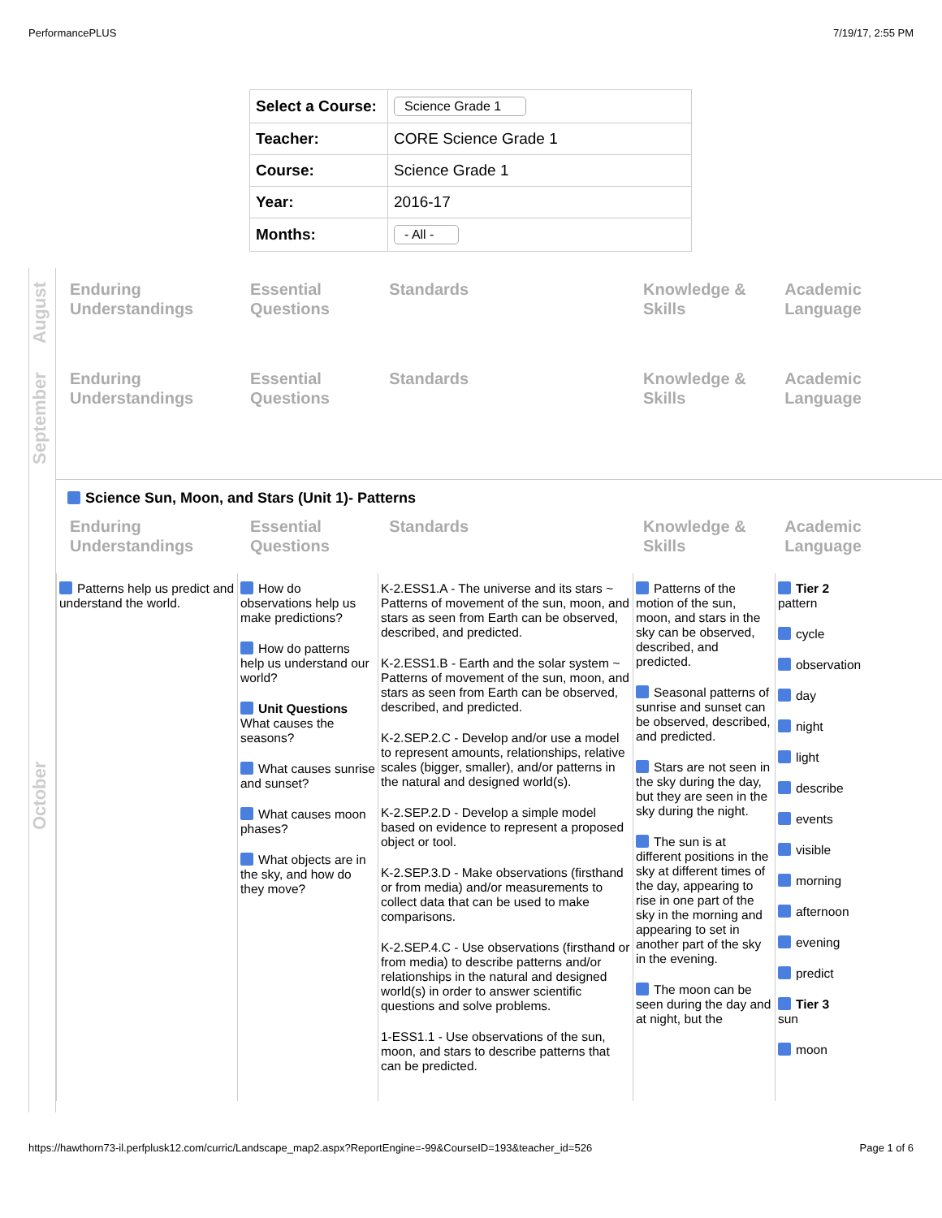PerformancePLUS 7/19/17, 2:55 PM
| Select a Course: | Science Grade 1 |
| Teacher: | CORE Science Grade 1 |
| Course: | Science Grade 1 |
| Year: | 2016-17 |
| Months: | - All - |
August
Enduring Understandings
Essential Questions
Standards Knowledge & Skills
Academic Language
September
Enduring Understandings
Essential Questions
Standards Knowledge & Skills
Academic Language
October
Science Sun, Moon, and Stars (Unit 1)- Patterns
Enduring Understandings
Essential Questions
Standards Knowledge & Skills
Academic Language
Patterns help us predict and understand the world.
How do observations help us make predictions?
How do patterns help us understand our world?
Unit Questions
What causes the seasons?
What causes sunrise and sunset?
What causes moon phases?
What objects are in the sky, and how do they move?
K-2.ESS1.A - The universe and its stars ~ Patterns of movement of the sun, moon, and stars as seen from Earth can be observed, described, and predicted.
K-2.ESS1.B - Earth and the solar system ~ Patterns of movement of the sun, moon, and stars as seen from Earth can be observed, described, and predicted.
K-2.SEP.2.C - Develop and/or use a model to represent amounts, relationships, relative scales (bigger, smaller), and/or patterns in the natural and designed world(s).
K-2.SEP.2.D - Develop a simple model based on evidence to represent a proposed object or tool.
K-2.SEP.3.D - Make observations (firsthand or from media) and/or measurements to collect data that can be used to make comparisons.
K-2.SEP.4.C - Use observations (firsthand or from media) to describe patterns and/or relationships in the natural and designed world(s) in order to answer scientific questions and solve problems.
1-ESS1.1 - Use observations of the sun, moon, and stars to describe patterns that can be predicted.
Patterns of the motion of the sun, moon, and stars in the sky can be observed, described, and predicted.
Seasonal patterns of sunrise and sunset can be observed, described, and predicted.
Stars are not seen in the sky during the day, but they are seen in the sky during the night.
The sun is at different positions in the sky at different times of the day, appearing to rise in one part of the sky in the morning and appearing to set in another part of the sky in the evening.
The moon can be seen during the day and at night, but the
Tier 2
pattern
cycle
observation
day
night
light
describe
events
visible
morning
afternoon
evening
predict
Tier 3
sun
moon
https://hawthorn73-il.perfplusk12.com/curric/Landscape_map2.aspx?ReportEngine=-99&CourseID=193&teacher_id=526 Page 1 of 6